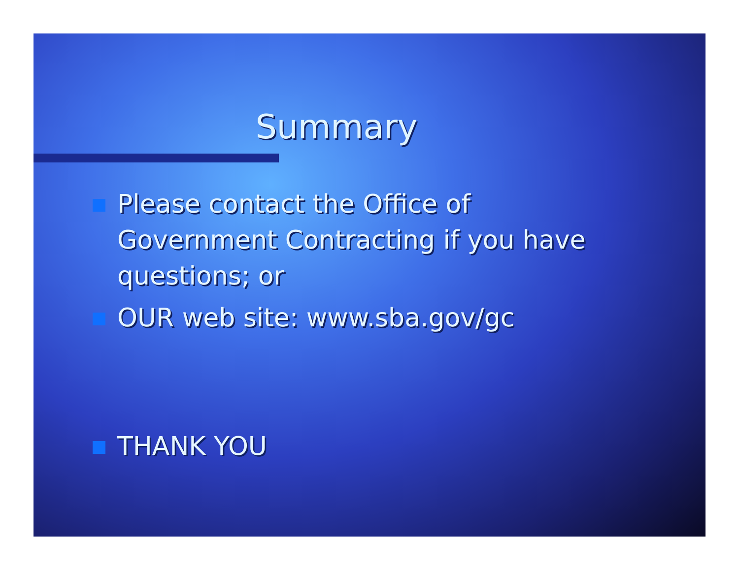Summary
Please contact the Office of Government Contracting if you have questions; or
OUR web site: www.sba.gov/gc
THANK YOU